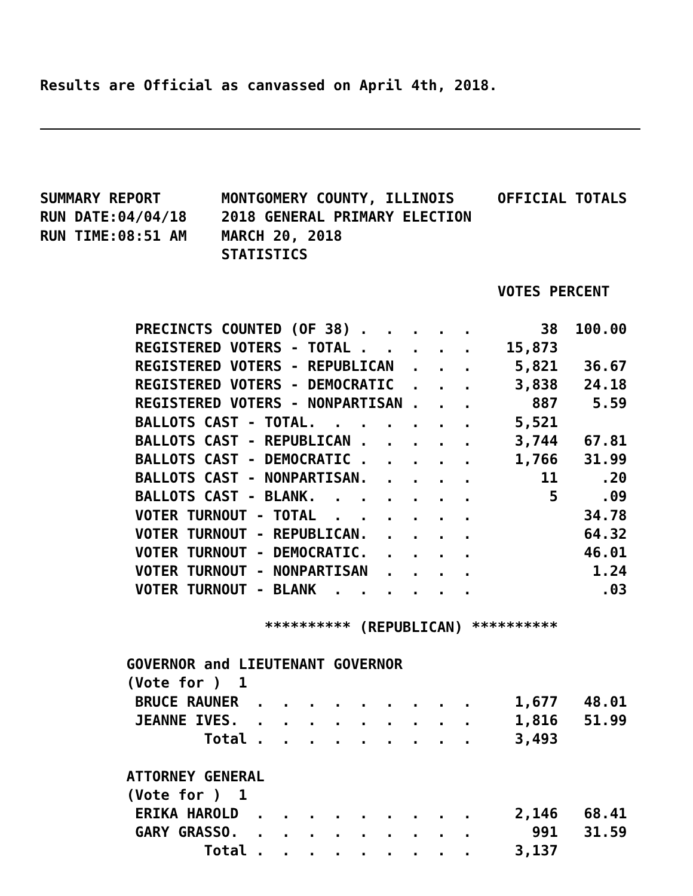Results are Official as canvassed on April 4th, 2018.
SUMMARY REPORT       MONTGOMERY COUNTY, ILLINOIS     OFFICIAL TOTALS
RUN DATE:04/04/18    2018 GENERAL PRIMARY ELECTION
RUN TIME:08:51 AM    MARCH 20, 2018
                     STATISTICS

                                                     VOTES PERCENT

           PRECINCTS COUNTED (OF 38) .  .  .  .  .        38  100.00
           REGISTERED VOTERS - TOTAL .  .  .  .  .    15,873
           REGISTERED VOTERS - REPUBLICAN  .  .  .     5,821   36.67
           REGISTERED VOTERS - DEMOCRATIC  .  .  .     3,838   24.18
           REGISTERED VOTERS - NONPARTISAN .  .  .       887    5.59
           BALLOTS CAST - TOTAL.  .  .  .  .  .  .     5,521
           BALLOTS CAST - REPUBLICAN .  .  .  .  .     3,744   67.81
           BALLOTS CAST - DEMOCRATIC .  .  .  .  .     1,766   31.99
           BALLOTS CAST - NONPARTISAN.  .  .  .  .        11     .20
           BALLOTS CAST - BLANK.  .  .  .  .  .  .         5     .09
           VOTER TURNOUT - TOTAL  .  .  .  .  .  .             34.78
           VOTER TURNOUT - REPUBLICAN.  .  .  .  .             64.32
           VOTER TURNOUT - DEMOCRATIC.  .  .  .  .             46.01
           VOTER TURNOUT - NONPARTISAN  .  .  .  .              1.24
           VOTER TURNOUT - BLANK  .  .  .  .  .  .               .03

                          ********** (REPUBLICAN) **********

          GOVERNOR and LIEUTENANT GOVERNOR
          (Vote for )  1
           BRUCE RAUNER  .  .  .  .  .  .  .  .  .     1,677   48.01
           JEANNE IVES.  .  .  .  .  .  .  .  .  .     1,816   51.99
                   Total .  .  .  .  .  .  .  .  .     3,493

          ATTORNEY GENERAL
          (Vote for )  1
           ERIKA HAROLD  .  .  .  .  .  .  .  .  .     2,146   68.41
           GARY GRASSO.  .  .  .  .  .  .  .  .  .       991   31.59
                   Total .  .  .  .  .  .  .  .  .     3,137